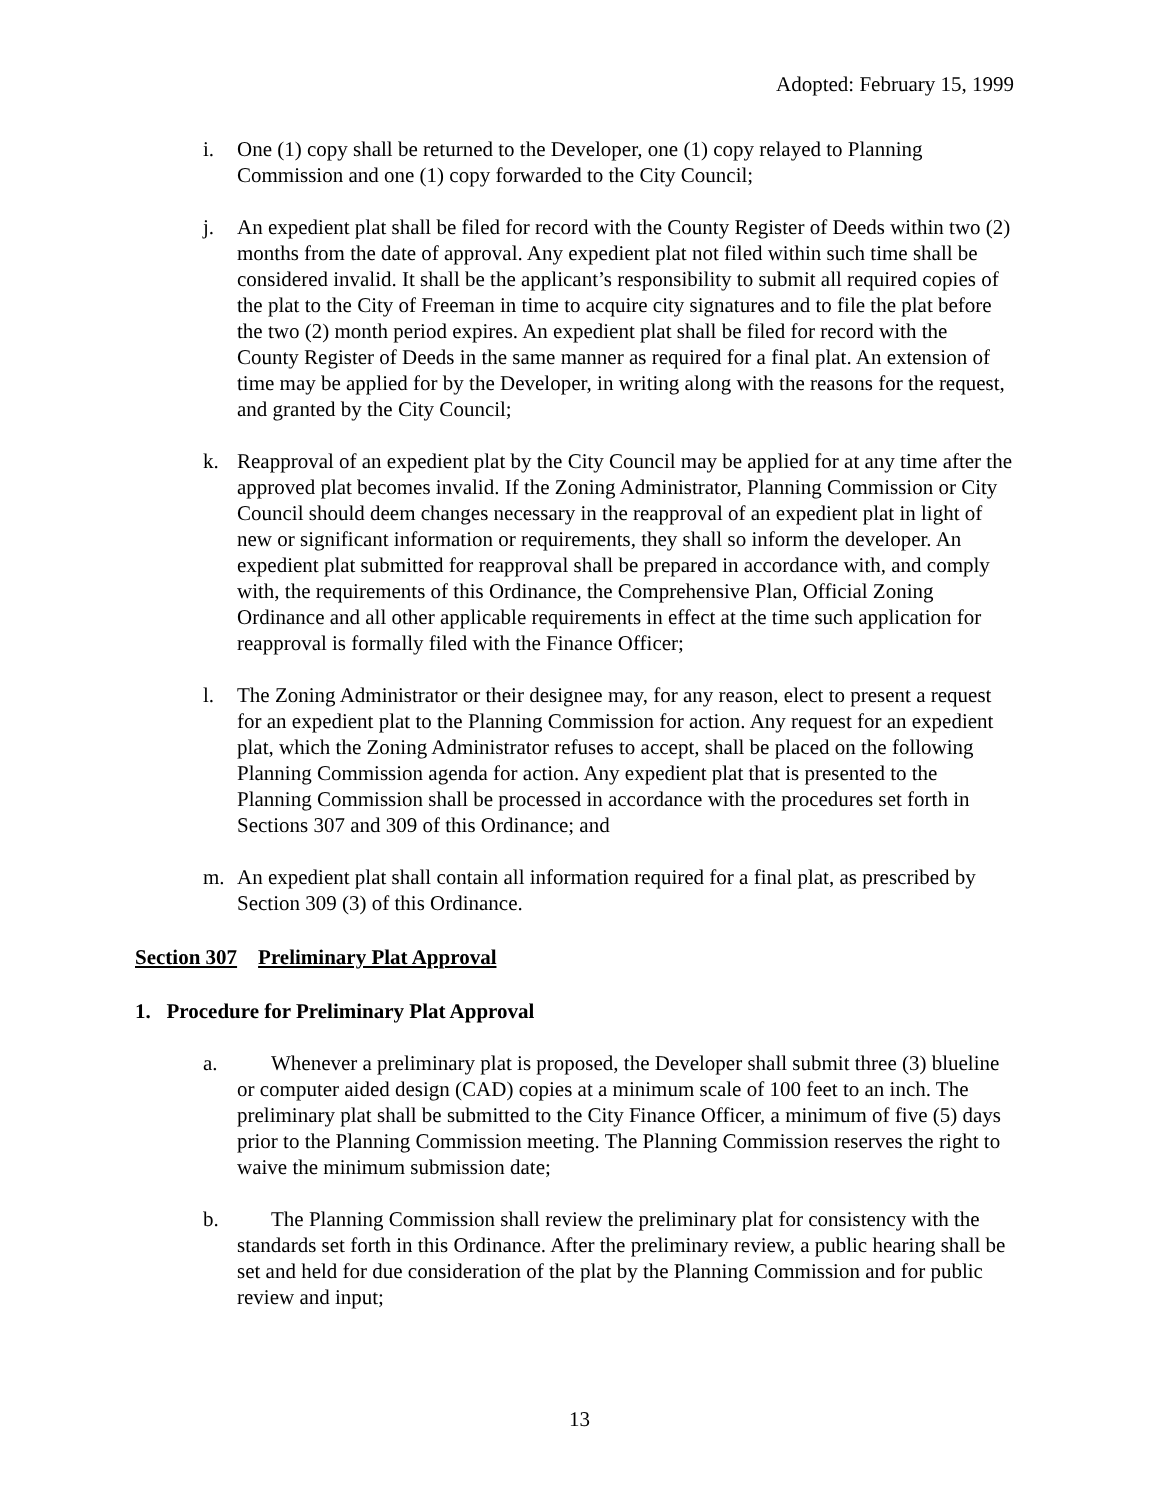Adopted: February 15, 1999
i. One (1) copy shall be returned to the Developer, one (1) copy relayed to Planning Commission and one (1) copy forwarded to the City Council;
j. An expedient plat shall be filed for record with the County Register of Deeds within two (2) months from the date of approval. Any expedient plat not filed within such time shall be considered invalid. It shall be the applicant’s responsibility to submit all required copies of the plat to the City of Freeman in time to acquire city signatures and to file the plat before the two (2) month period expires. An expedient plat shall be filed for record with the County Register of Deeds in the same manner as required for a final plat. An extension of time may be applied for by the Developer, in writing along with the reasons for the request, and granted by the City Council;
k. Reapproval of an expedient plat by the City Council may be applied for at any time after the approved plat becomes invalid. If the Zoning Administrator, Planning Commission or City Council should deem changes necessary in the reapproval of an expedient plat in light of new or significant information or requirements, they shall so inform the developer. An expedient plat submitted for reapproval shall be prepared in accordance with, and comply with, the requirements of this Ordinance, the Comprehensive Plan, Official Zoning Ordinance and all other applicable requirements in effect at the time such application for reapproval is formally filed with the Finance Officer;
l. The Zoning Administrator or their designee may, for any reason, elect to present a request for an expedient plat to the Planning Commission for action. Any request for an expedient plat, which the Zoning Administrator refuses to accept, shall be placed on the following Planning Commission agenda for action. Any expedient plat that is presented to the Planning Commission shall be processed in accordance with the procedures set forth in Sections 307 and 309 of this Ordinance; and
m. An expedient plat shall contain all information required for a final plat, as prescribed by Section 309 (3) of this Ordinance.
Section 307 Preliminary Plat Approval
1. Procedure for Preliminary Plat Approval
a. Whenever a preliminary plat is proposed, the Developer shall submit three (3) blueline or computer aided design (CAD) copies at a minimum scale of 100 feet to an inch. The preliminary plat shall be submitted to the City Finance Officer, a minimum of five (5) days prior to the Planning Commission meeting. The Planning Commission reserves the right to waive the minimum submission date;
b. The Planning Commission shall review the preliminary plat for consistency with the standards set forth in this Ordinance. After the preliminary review, a public hearing shall be set and held for due consideration of the plat by the Planning Commission and for public review and input;
13